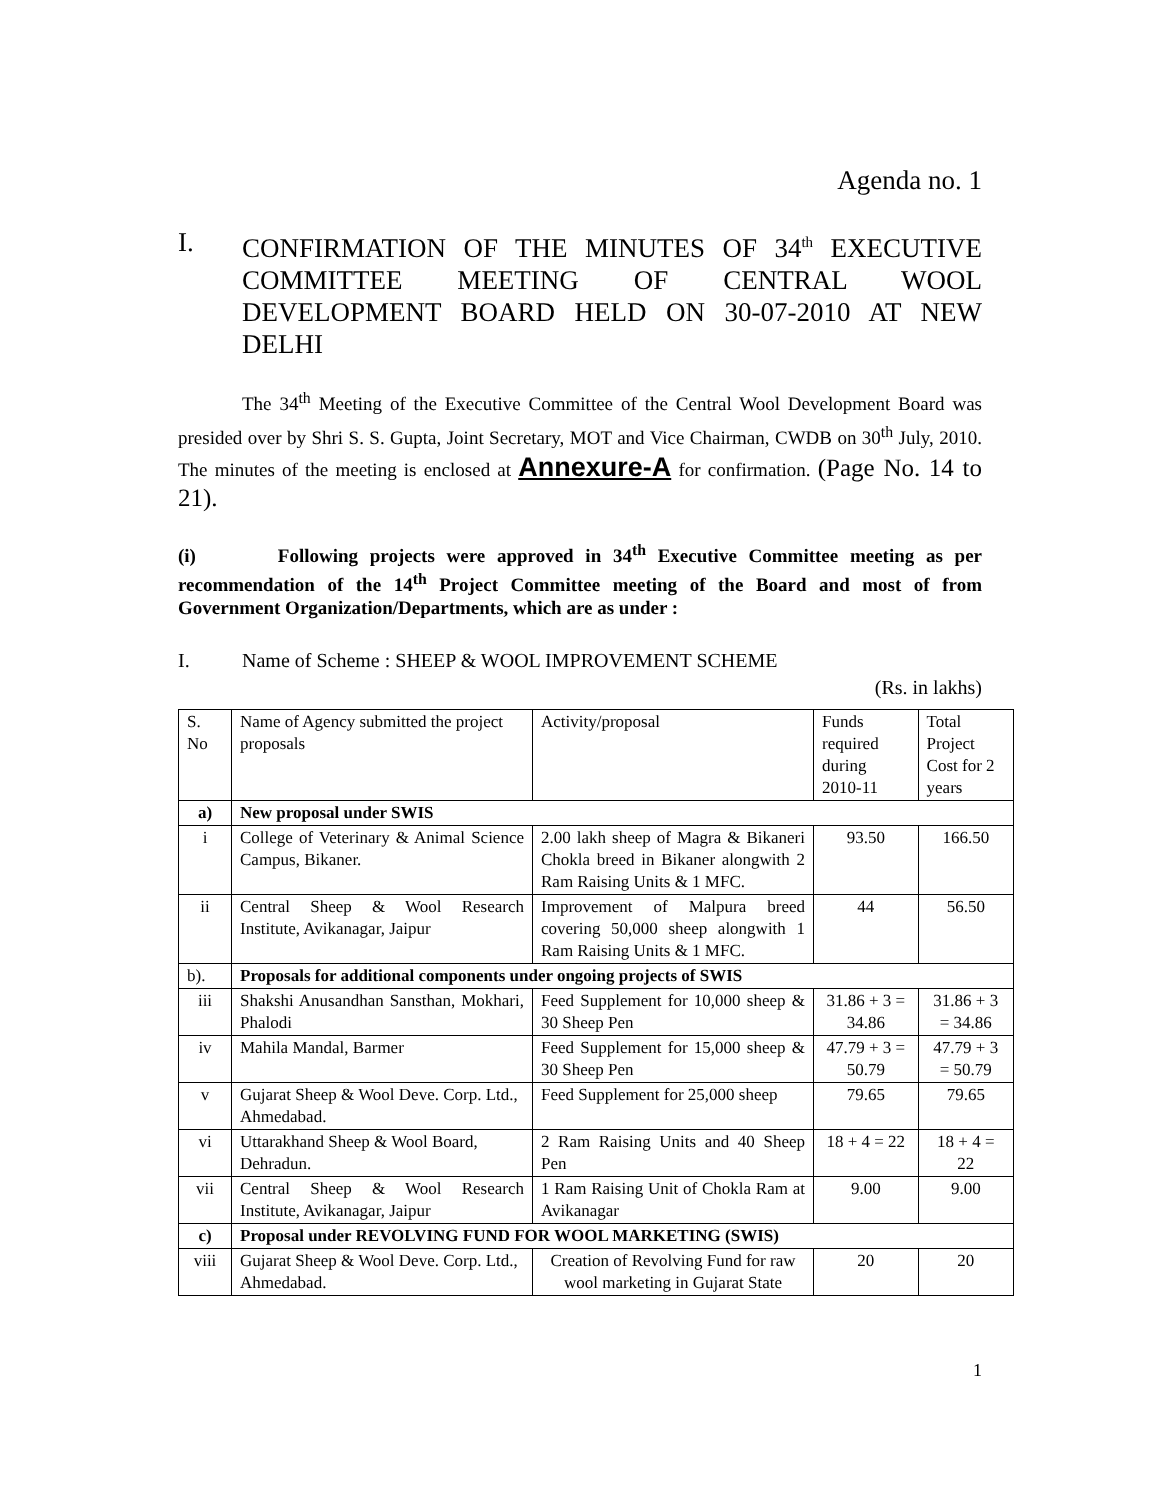Agenda no. 1
I. CONFIRMATION OF THE MINUTES OF 34<sup>th</sup> EXECUTIVE COMMITTEE MEETING OF CENTRAL WOOL DEVELOPMENT BOARD HELD ON 30-07-2010 AT NEW DELHI
The 34<sup>th</sup> Meeting of the Executive Committee of the Central Wool Development Board was presided over by Shri S. S. Gupta, Joint Secretary, MOT and Vice Chairman, CWDB on 30<sup>th</sup> July, 2010. The minutes of the meeting is enclosed at Annexure-A for confirmation. (Page No. 14 to 21).
(i) Following projects were approved in 34<sup>th</sup> Executive Committee meeting as per recommendation of the 14<sup>th</sup> Project Committee meeting of the Board and most of from Government Organization/Departments, which are as under :
I. Name of Scheme : SHEEP & WOOL IMPROVEMENT SCHEME
(Rs. in lakhs)
| S. No | Name of Agency submitted the project proposals | Activity/proposal | Funds required during 2010-11 | Total Project Cost for 2 years |
| --- | --- | --- | --- | --- |
| a) | New proposal under SWIS | | | |
| i | College of Veterinary & Animal Science Campus, Bikaner. | 2.00 lakh sheep of Magra & Bikaneri Chokla breed in Bikaner alongwith 2 Ram Raising Units & 1 MFC. | 93.50 | 166.50 |
| ii | Central Sheep & Wool Research Institute, Avikanagar, Jaipur | Improvement of Malpura breed covering 50,000 sheep alongwith 1 Ram Raising Units & 1 MFC. | 44 | 56.50 |
| b). | Proposals for additional components under ongoing projects of SWIS | | | |
| iii | Shakshi Anusandhan Sansthan, Mokhari, Phalodi | Feed Supplement for 10,000 sheep & 30 Sheep Pen | 31.86 + 3 = 34.86 | 31.86 + 3 = 34.86 |
| iv | Mahila Mandal, Barmer | Feed Supplement for 15,000 sheep & 30 Sheep Pen | 47.79 + 3 = 50.79 | 47.79 + 3 = 50.79 |
| v | Gujarat Sheep & Wool Deve. Corp. Ltd., Ahmedabad. | Feed Supplement for 25,000 sheep | 79.65 | 79.65 |
| vi | Uttarakhand Sheep & Wool Board, Dehradun. | 2 Ram Raising Units and 40 Sheep Pen | 18 + 4 = 22 | 18 + 4 = 22 |
| vii | Central Sheep & Wool Research Institute, Avikanagar, Jaipur | 1 Ram Raising Unit of Chokla Ram at Avikanagar | 9.00 | 9.00 |
| c) | Proposal under REVOLVING FUND FOR WOOL MARKETING (SWIS) | | | |
| viii | Gujarat Sheep & Wool Deve. Corp. Ltd., Ahmedabad. | Creation of Revolving Fund for raw wool marketing in Gujarat State | 20 | 20 |
1